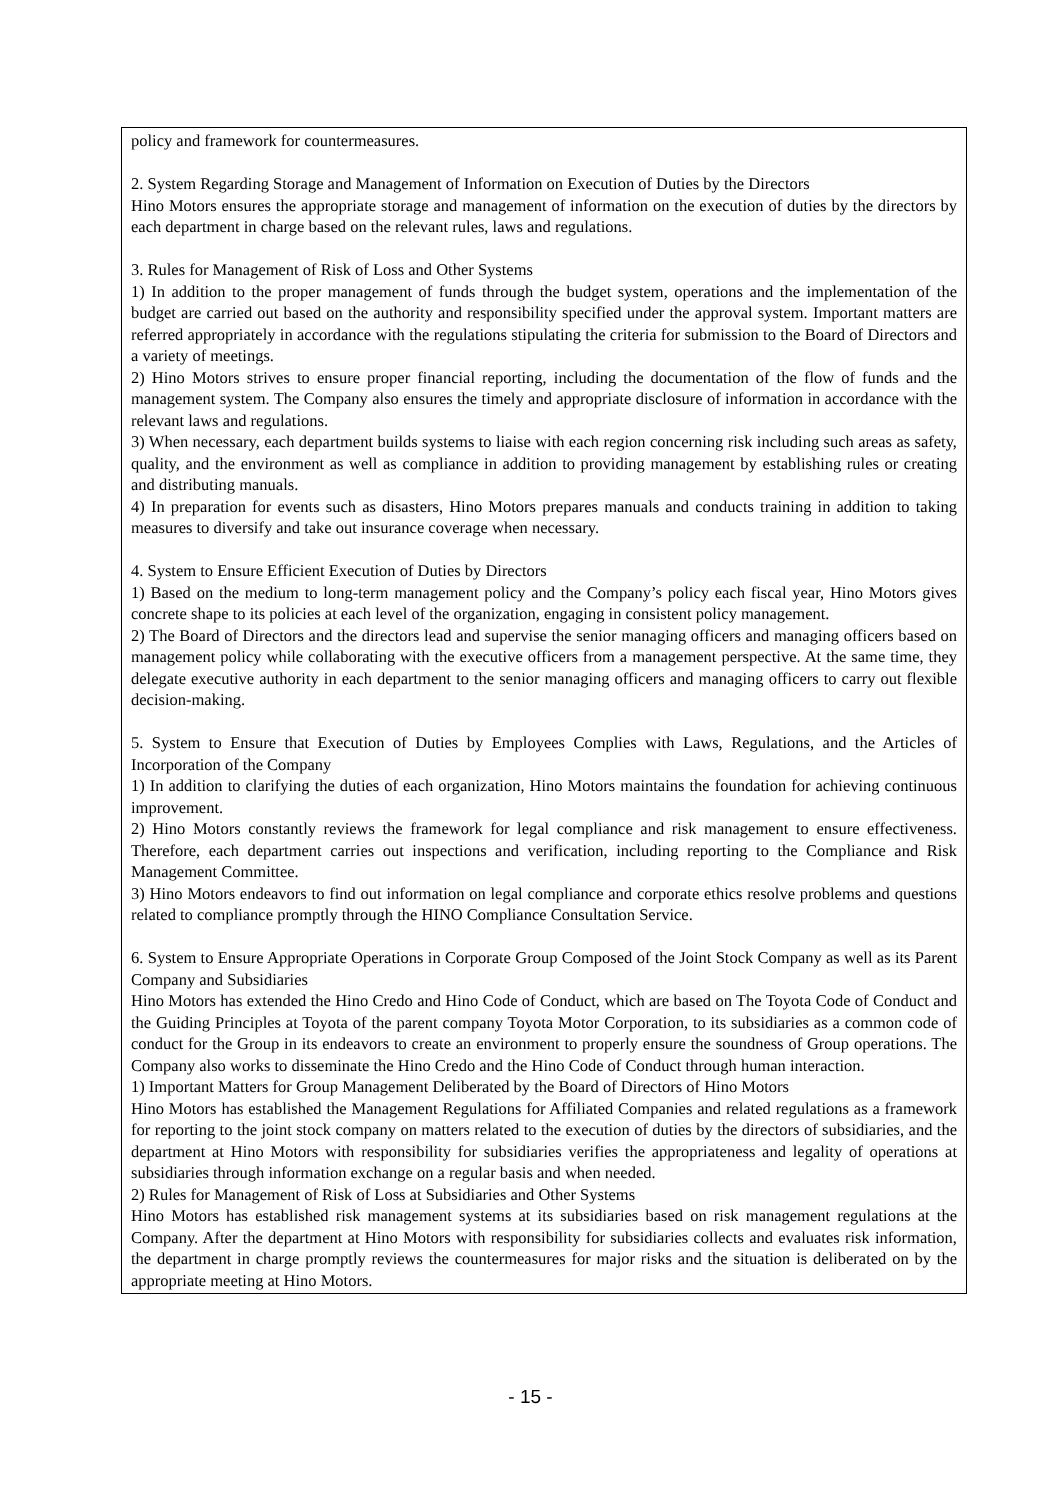policy and framework for countermeasures.
2. System Regarding Storage and Management of Information on Execution of Duties by the Directors
Hino Motors ensures the appropriate storage and management of information on the execution of duties by the directors by each department in charge based on the relevant rules, laws and regulations.
3. Rules for Management of Risk of Loss and Other Systems
1) In addition to the proper management of funds through the budget system, operations and the implementation of the budget are carried out based on the authority and responsibility specified under the approval system. Important matters are referred appropriately in accordance with the regulations stipulating the criteria for submission to the Board of Directors and a variety of meetings.
2) Hino Motors strives to ensure proper financial reporting, including the documentation of the flow of funds and the management system. The Company also ensures the timely and appropriate disclosure of information in accordance with the relevant laws and regulations.
3) When necessary, each department builds systems to liaise with each region concerning risk including such areas as safety, quality, and the environment as well as compliance in addition to providing management by establishing rules or creating and distributing manuals.
4) In preparation for events such as disasters, Hino Motors prepares manuals and conducts training in addition to taking measures to diversify and take out insurance coverage when necessary.
4. System to Ensure Efficient Execution of Duties by Directors
1) Based on the medium to long-term management policy and the Company’s policy each fiscal year, Hino Motors gives concrete shape to its policies at each level of the organization, engaging in consistent policy management.
2) The Board of Directors and the directors lead and supervise the senior managing officers and managing officers based on management policy while collaborating with the executive officers from a management perspective. At the same time, they delegate executive authority in each department to the senior managing officers and managing officers to carry out flexible decision-making.
5. System to Ensure that Execution of Duties by Employees Complies with Laws, Regulations, and the Articles of Incorporation of the Company
1) In addition to clarifying the duties of each organization, Hino Motors maintains the foundation for achieving continuous improvement.
2) Hino Motors constantly reviews the framework for legal compliance and risk management to ensure effectiveness. Therefore, each department carries out inspections and verification, including reporting to the Compliance and Risk Management Committee.
3) Hino Motors endeavors to find out information on legal compliance and corporate ethics resolve problems and questions related to compliance promptly through the HINO Compliance Consultation Service.
6. System to Ensure Appropriate Operations in Corporate Group Composed of the Joint Stock Company as well as its Parent Company and Subsidiaries
Hino Motors has extended the Hino Credo and Hino Code of Conduct, which are based on The Toyota Code of Conduct and the Guiding Principles at Toyota of the parent company Toyota Motor Corporation, to its subsidiaries as a common code of conduct for the Group in its endeavors to create an environment to properly ensure the soundness of Group operations. The Company also works to disseminate the Hino Credo and the Hino Code of Conduct through human interaction.
1) Important Matters for Group Management Deliberated by the Board of Directors of Hino Motors
Hino Motors has established the Management Regulations for Affiliated Companies and related regulations as a framework for reporting to the joint stock company on matters related to the execution of duties by the directors of subsidiaries, and the department at Hino Motors with responsibility for subsidiaries verifies the appropriateness and legality of operations at subsidiaries through information exchange on a regular basis and when needed.
2) Rules for Management of Risk of Loss at Subsidiaries and Other Systems
Hino Motors has established risk management systems at its subsidiaries based on risk management regulations at the Company. After the department at Hino Motors with responsibility for subsidiaries collects and evaluates risk information, the department in charge promptly reviews the countermeasures for major risks and the situation is deliberated on by the appropriate meeting at Hino Motors.
- 15 -